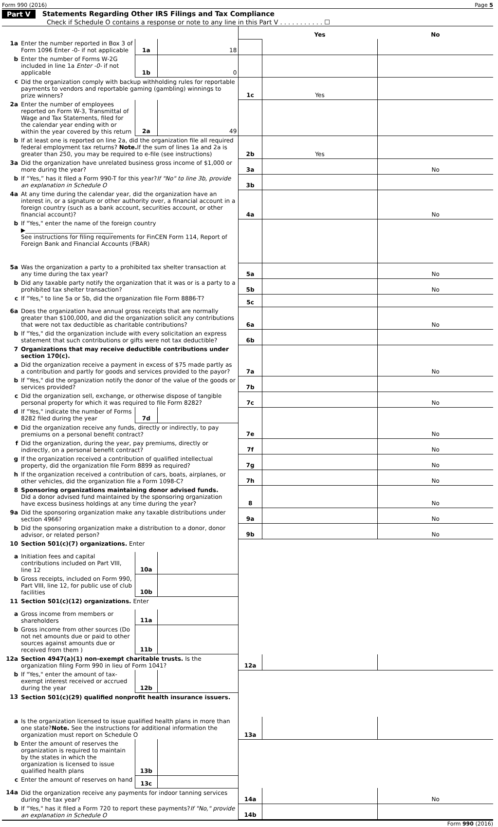Form 990 (2016) Page 5
Part V Statements Regarding Other IRS Filings and Tax Compliance
Check if Schedule O contains a response or note to any line in this Part V . . . . . . . . . . . ☐
| | | | | | Yes | No |
| 1a | Enter the number reported in Box 3 of Form 1096 Enter -0- if not applicable | 1a | 18 | | | |
| b | Enter the number of Forms W-2G included in line 1a Enter -0- if not applicable | 1b | 0 | | | |
| c | Did the organization comply with backup withholding rules for reportable payments to vendors and reportable gaming (gambling) winnings to prize winners? | | | 1c | Yes | |
| 2a | Enter the number of employees reported on Form W-3, Transmittal of Wage and Tax Statements, filed for the calendar year ending with or within the year covered by this return | 2a | 49 | | | |
| b | If at least one is reported on line 2a, did the organization file all required federal employment tax returns? Note. If the sum of lines 1a and 2a is greater than 250, you may be required to e-file (see instructions) | | | 2b | Yes | |
| 3a | Did the organization have unrelated business gross income of $1,000 or more during the year? | | | 3a | | No |
| b | If “Yes,” has it filed a Form 990-T for this year? If "No" to line 3b, provide an explanation in Schedule O | | | 3b | | |
| 4a | At any time during the calendar year, did the organization have an interest in, or a signature or other authority over, a financial account in a foreign country (such as a bank account, securities account, or other financial account)? | | | 4a | | No |
| b | If "Yes," enter the name of the foreign country ▶______________________________ See instructions for filing requirements for FinCEN Form 114, Report of Foreign Bank and Financial Accounts (FBAR) | | | | | |
| 5a | Was the organization a party to a prohibited tax shelter transaction at any time during the tax year? | | | 5a | | No |
| b | Did any taxable party notify the organization that it was or is a party to a prohibited tax shelter transaction? | | | 5b | | No |
| c | If "Yes," to line 5a or 5b, did the organization file Form 8886-T? | | | 5c | | |
| 6a | Does the organization have annual gross receipts that are normally greater than $100,000, and did the organization solicit any contributions that were not tax deductible as charitable contributions? | | | 6a | | No |
| b | If "Yes," did the organization include with every solicitation an express statement that such contributions or gifts were not tax deductible? | | | 6b | | |
| 7 | Organizations that may receive deductible contributions under section 170(c). | | | | | |
| a | Did the organization receive a payment in excess of $75 made partly as a contribution and partly for goods and services provided to the payor? | | | 7a | | No |
| b | If "Yes," did the organization notify the donor of the value of the goods or services provided? | | | 7b | | |
| c | Did the organization sell, exchange, or otherwise dispose of tangible personal property for which it was required to file Form 8282? | | | 7c | | No |
| d | If "Yes," indicate the number of Forms 8282 filed during the year | 7d | | | | |
| e | Did the organization receive any funds, directly or indirectly, to pay premiums on a personal benefit contract? | | | 7e | | No |
| f | Did the organization, during the year, pay premiums, directly or indirectly, on a personal benefit contract? | | | 7f | | No |
| g | If the organization received a contribution of qualified intellectual property, did the organization file Form 8899 as required? | | | 7g | | No |
| h | If the organization received a contribution of cars, boats, airplanes, or other vehicles, did the organization file a Form 1098-C? | | | 7h | | No |
| 8 | Sponsoring organizations maintaining donor advised funds. Did a donor advised fund maintained by the sponsoring organization have excess business holdings at any time during the year? | | | 8 | | No |
| 9a | Did the sponsoring organization make any taxable distributions under section 4966? | | | 9a | | No |
| b | Did the sponsoring organization make a distribution to a donor, donor advisor, or related person? | | | 9b | | No |
| 10 | Section 501(c)(7) organizations. Enter | | | | | |
| a | Initiation fees and capital contributions included on Part VIII, line 12 | 10a | | | | |
| b | Gross receipts, included on Form 990, Part VIII, line 12, for public use of club facilities | 10b | | | | |
| 11 | Section 501(c)(12) organizations. Enter | | | | | |
| a | Gross income from members or shareholders | 11a | | | | |
| b | Gross income from other sources (Do not net amounts due or paid to other sources against amounts due or received from them ) | 11b | | | | |
| 12a | Section 4947(a)(1) non-exempt charitable trusts. Is the organization filing Form 990 in lieu of Form 1041? | | | 12a | | |
| b | If "Yes," enter the amount of tax-exempt interest received or accrued during the year | 12b | | | | |
| 13 | Section 501(c)(29) qualified nonprofit health insurance issuers. | | | | | |
| a | Is the organization licensed to issue qualified health plans in more than one state? Note. See the instructions for additional information the organization must report on Schedule O | | | 13a | | |
| b | Enter the amount of reserves the organization is required to maintain by the states in which the organization is licensed to issue qualified health plans | 13b | | | | |
| c | Enter the amount of reserves on hand | 13c | | | | |
| 14a | Did the organization receive any payments for indoor tanning services during the tax year? | | | 14a | | No |
| b | If "Yes," has it filed a Form 720 to report these payments? If "No," provide an explanation in Schedule O | | | 14b | | |
Form 990 (2016)